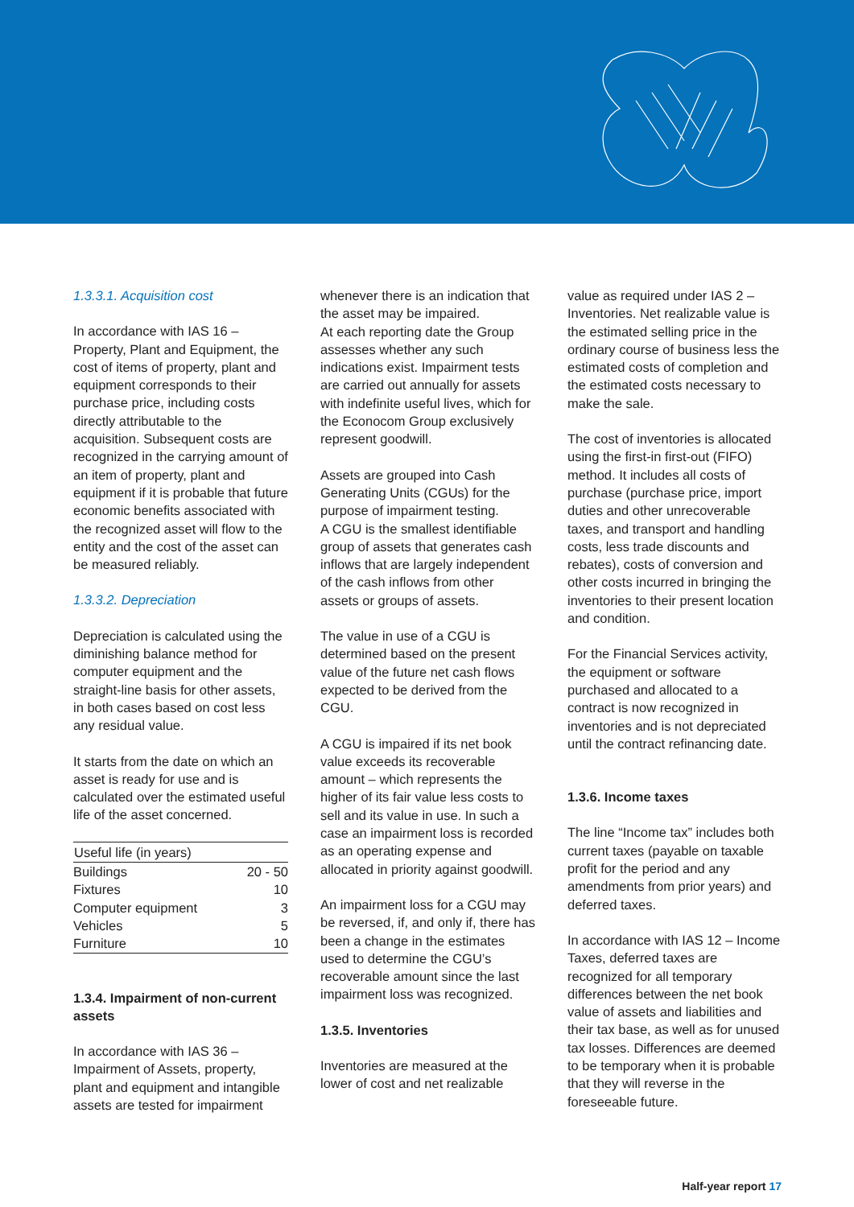1.3.3.1. Acquisition cost
In accordance with IAS 16 – Property, Plant and Equipment, the cost of items of property, plant and equipment corresponds to their purchase price, including costs directly attributable to the acquisition. Subsequent costs are recognized in the carrying amount of an item of property, plant and equipment if it is probable that future economic benefits associated with the recognized asset will flow to the entity and the cost of the asset can be measured reliably.
1.3.3.2. Depreciation
Depreciation is calculated using the diminishing balance method for computer equipment and the straight-line basis for other assets, in both cases based on cost less any residual value.
It starts from the date on which an asset is ready for use and is calculated over the estimated useful life of the asset concerned.
| Useful life (in years) | |
| --- | --- |
| Buildings | 20 - 50 |
| Fixtures | 10 |
| Computer equipment | 3 |
| Vehicles | 5 |
| Furniture | 10 |
1.3.4. Impairment of non-current assets
In accordance with IAS 36 – Impairment of Assets, property, plant and equipment and intangible assets are tested for impairment
whenever there is an indication that the asset may be impaired.
At each reporting date the Group assesses whether any such indications exist. Impairment tests are carried out annually for assets with indefinite useful lives, which for the Econocom Group exclusively represent goodwill.
Assets are grouped into Cash Generating Units (CGUs) for the purpose of impairment testing.
A CGU is the smallest identifiable group of assets that generates cash inflows that are largely independent of the cash inflows from other assets or groups of assets.
The value in use of a CGU is determined based on the present value of the future net cash flows expected to be derived from the CGU.
A CGU is impaired if its net book value exceeds its recoverable amount – which represents the higher of its fair value less costs to sell and its value in use. In such a case an impairment loss is recorded as an operating expense and allocated in priority against goodwill.
An impairment loss for a CGU may be reversed, if, and only if, there has been a change in the estimates used to determine the CGU’s recoverable amount since the last impairment loss was recognized.
1.3.5. Inventories
Inventories are measured at the lower of cost and net realizable
value as required under IAS 2 – Inventories. Net realizable value is the estimated selling price in the ordinary course of business less the estimated costs of completion and the estimated costs necessary to make the sale.
The cost of inventories is allocated using the first-in first-out (FIFO) method. It includes all costs of purchase (purchase price, import duties and other unrecoverable taxes, and transport and handling costs, less trade discounts and rebates), costs of conversion and other costs incurred in bringing the inventories to their present location and condition.
For the Financial Services activity, the equipment or software purchased and allocated to a contract is now recognized in inventories and is not depreciated until the contract refinancing date.
1.3.6. Income taxes
The line “Income tax” includes both current taxes (payable on taxable profit for the period and any amendments from prior years) and deferred taxes.
In accordance with IAS 12 – Income Taxes, deferred taxes are recognized for all temporary differences between the net book value of assets and liabilities and their tax base, as well as for unused tax losses. Differences are deemed to be temporary when it is probable that they will reverse in the foreseeable future.
Half-year report 17